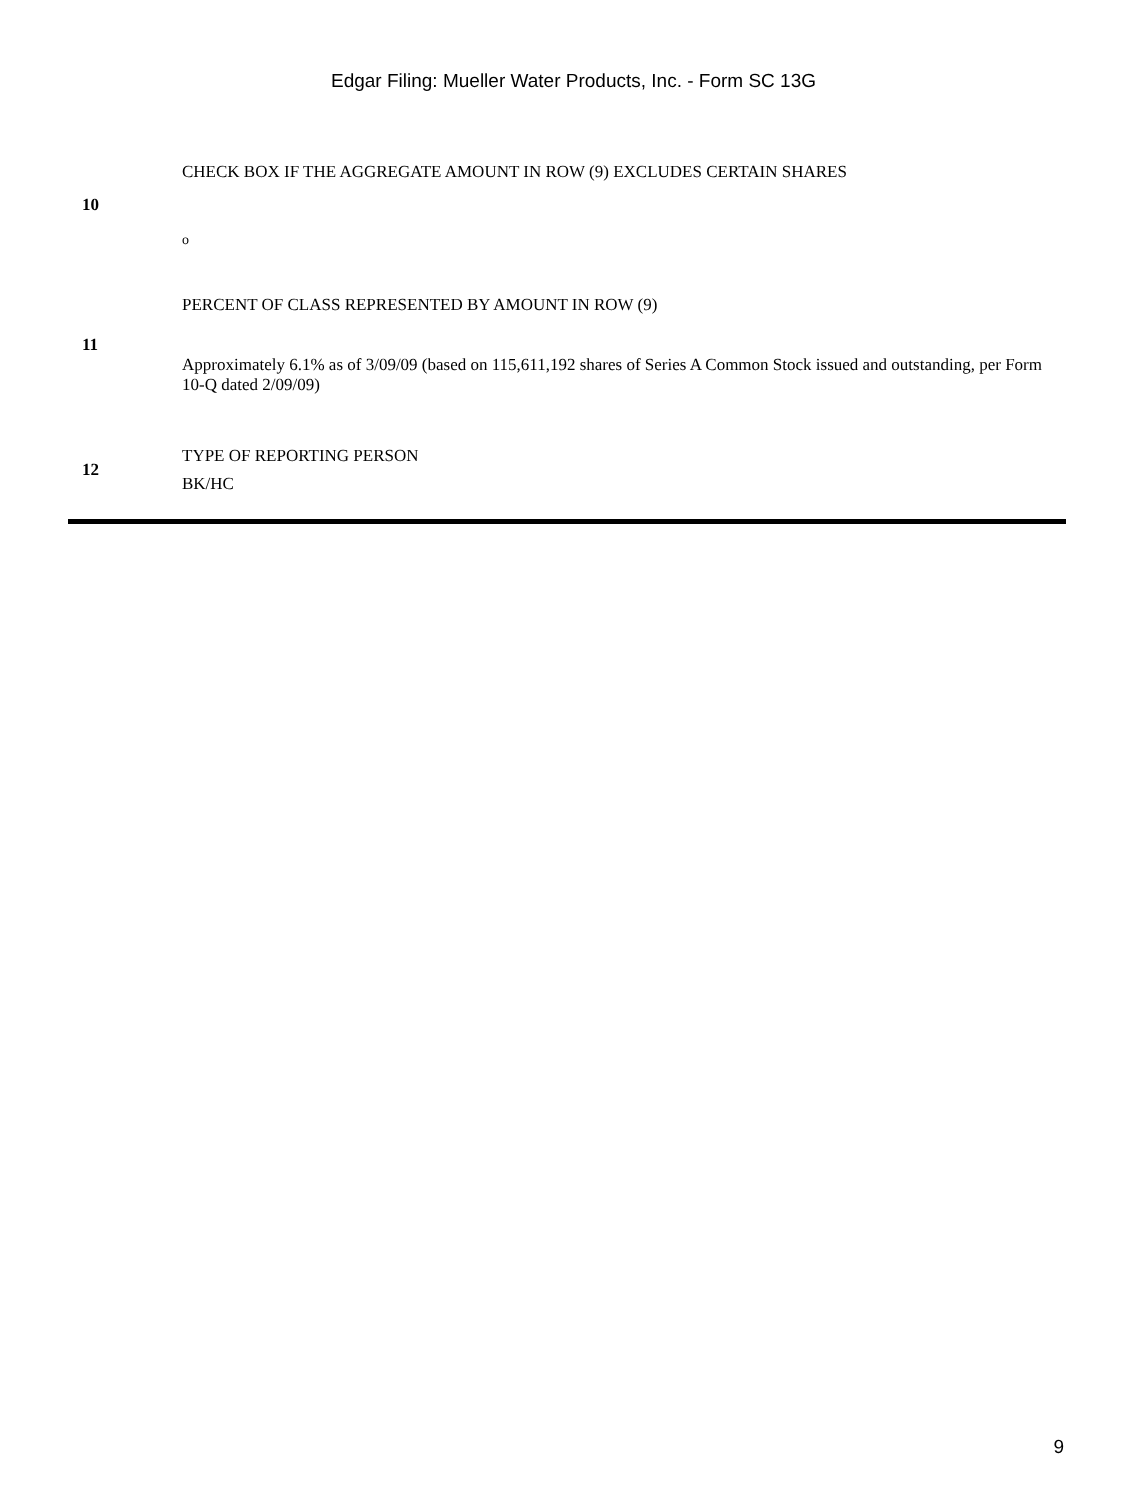Edgar Filing: Mueller Water Products, Inc. - Form SC 13G
| 10 | CHECK BOX IF THE AGGREGATE AMOUNT IN ROW (9) EXCLUDES CERTAIN SHARES o |
| 11 | PERCENT OF CLASS REPRESENTED BY AMOUNT IN ROW (9) Approximately 6.1% as of 3/09/09 (based on 115,611,192 shares of Series A Common Stock issued and outstanding, per Form 10-Q dated 2/09/09) |
| 12 | TYPE OF REPORTING PERSON BK/HC |
9